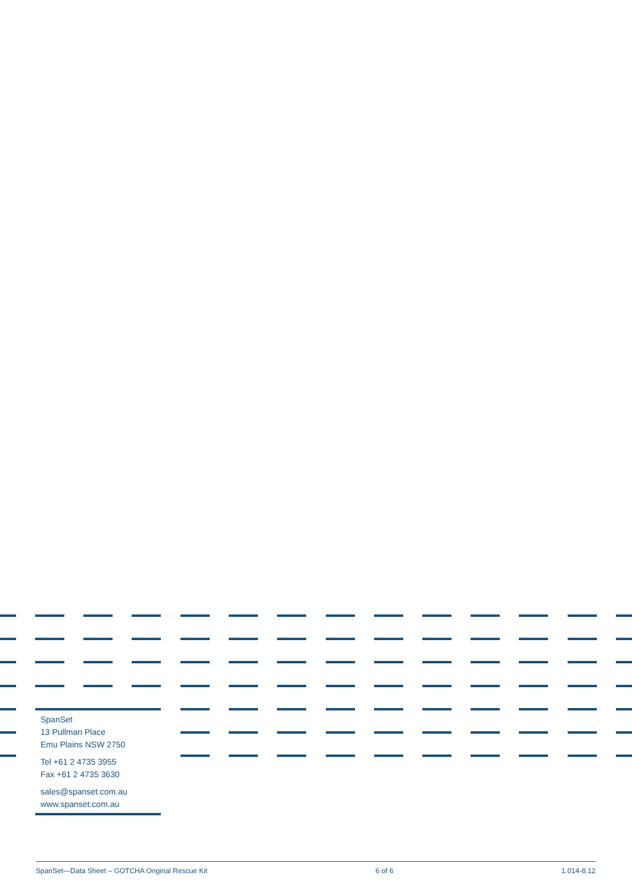SpanSet
13 Pullman Place
Emu Plains NSW 2750
Tel +61 2 4735 3955
Fax +61 2 4735 3630
sales@spanset.com.au
www.spanset.com.au
SpanSet—Data Sheet – GOTCHA Original Rescue Kit 6 of 6 1.014-8.12